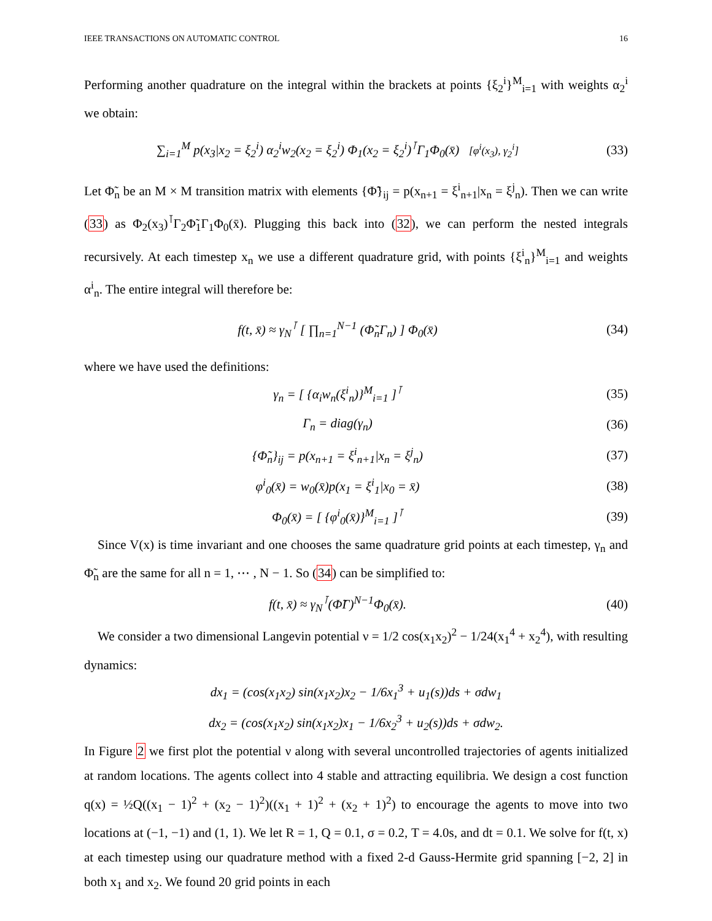IEEE TRANSACTIONS ON AUTOMATIC CONTROL 16
Performing another quadrature on the integral within the brackets at points {ξ<sub>2</sub><sup>i</sup>}<sup>M</sup><sub>i=1</sub> with weights α<sub>2</sub><sup>i</sup> we obtain:
∑<sub>i=1</sub><sup>M</sup> p(x<sub>3</sub>|x<sub>2</sub> = ξ<sub>2</sub><sup>i</sup>) α<sub>2</sub><sup>i</sup>w<sub>2</sub>(x<sub>2</sub> = ξ<sub>2</sub><sup>i</sup>) Φ<sub>1</sub>(x<sub>2</sub> = ξ<sub>2</sub><sup>i</sup>)<sup>⊺</sup>Γ<sub>1</sub>Φ<sub>0</sub>(x̄) [φ<sup>i</sup>(x<sub>3</sub>), γ<sub>2</sub><sup>i</sup>] (33)
Let Φ̃<sub>n</sub> be an M × M transition matrix with elements {Φ̃}<sub>ij</sub> = p(x<sub>n+1</sub> = ξ<sup>i</sup><sub>n+1</sub>|x<sub>n</sub> = ξ<sup>j</sup><sub>n</sub>). Then we can write (33) as Φ<sub>2</sub>(x<sub>3</sub>)<sup>⊺</sup>Γ<sub>2</sub>Φ̃<sub>1</sub>Γ<sub>1</sub>Φ<sub>0</sub>(x̄). Plugging this back into (32), we can perform the nested integrals recursively. At each timestep x<sub>n</sub> we use a different quadrature grid, with points {ξ<sup>i</sup><sub>n</sub>}<sup>M</sup><sub>i=1</sub> and weights α<sup>i</sup><sub>n</sub>. The entire integral will therefore be:
f(t, x̄) ≈ γ<sub>N</sub><sup>⊺</sup> [ ∏<sub>n=1</sub><sup>N−1</sup> (Φ̃<sub>n</sub>Γ<sub>n</sub>) ] Φ<sub>0</sub>(x̄) (34)
where we have used the definitions:
γ<sub>n</sub> = [ {α<sub>i</sub>w<sub>n</sub>(ξ<sup>i</sup><sub>n</sub>)}<sup>M</sup><sub>i=1</sub> ]<sup>⊺</sup> (35)
Γ<sub>n</sub> = diag(γ<sub>n</sub>) (36)
{Φ̃<sub>n</sub>}<sub>ij</sub> = p(x<sub>n+1</sub> = ξ<sup>i</sup><sub>n+1</sub>|x<sub>n</sub> = ξ<sup>j</sup><sub>n</sub>) (37)
φ<sup>i</sup><sub>0</sub>(x̄) = w<sub>0</sub>(x̄)p(x<sub>1</sub> = ξ<sup>i</sup><sub>1</sub>|x<sub>0</sub> = x̄) (38)
Φ<sub>0</sub>(x̄) = [ {φ<sup>i</sup><sub>0</sub>(x̄)}<sup>M</sup><sub>i=1</sub> ]<sup>⊺</sup> (39)
Since V(x) is time invariant and one chooses the same quadrature grid points at each timestep, γ<sub>n</sub> and Φ̃<sub>n</sub> are the same for all n = 1, ⋯ , N − 1. So (34) can be simplified to:
f(t, x̄) ≈ γ<sub>N</sub><sup>⊺</sup>(Φ̃Γ)<sup>N−1</sup>Φ<sub>0</sub>(x̄). (40)
We consider a two dimensional Langevin potential ν = 1/2 cos(x<sub>1</sub>x<sub>2</sub>)<sup>2</sup> − 1/24(x<sub>1</sub><sup>4</sup> + x<sub>2</sub><sup>4</sup>), with resulting dynamics:
dx<sub>1</sub> = (cos(x<sub>1</sub>x<sub>2</sub>) sin(x<sub>1</sub>x<sub>2</sub>)x<sub>2</sub> − 1/6x<sub>1</sub><sup>3</sup> + u<sub>1</sub>(s))ds + σdw<sub>1</sub>
dx<sub>2</sub> = (cos(x<sub>1</sub>x<sub>2</sub>) sin(x<sub>1</sub>x<sub>2</sub>)x<sub>1</sub> − 1/6x<sub>2</sub><sup>3</sup> + u<sub>2</sub>(s))ds + σdw<sub>2</sub>.
In Figure 2 we first plot the potential ν along with several uncontrolled trajectories of agents initialized at random locations. The agents collect into 4 stable and attracting equilibria. We design a cost function q(x) = ½Q((x<sub>1</sub> − 1)<sup>2</sup> + (x<sub>2</sub> − 1)<sup>2</sup>)((x<sub>1</sub> + 1)<sup>2</sup> + (x<sub>2</sub> + 1)<sup>2</sup>) to encourage the agents to move into two locations at (−1, −1) and (1, 1). We let R = 1, Q = 0.1, σ = 0.2, T = 4.0s, and dt = 0.1. We solve for f(t, x) at each timestep using our quadrature method with a fixed 2-d Gauss-Hermite grid spanning [−2, 2] in both x<sub>1</sub> and x<sub>2</sub>. We found 20 grid points in each